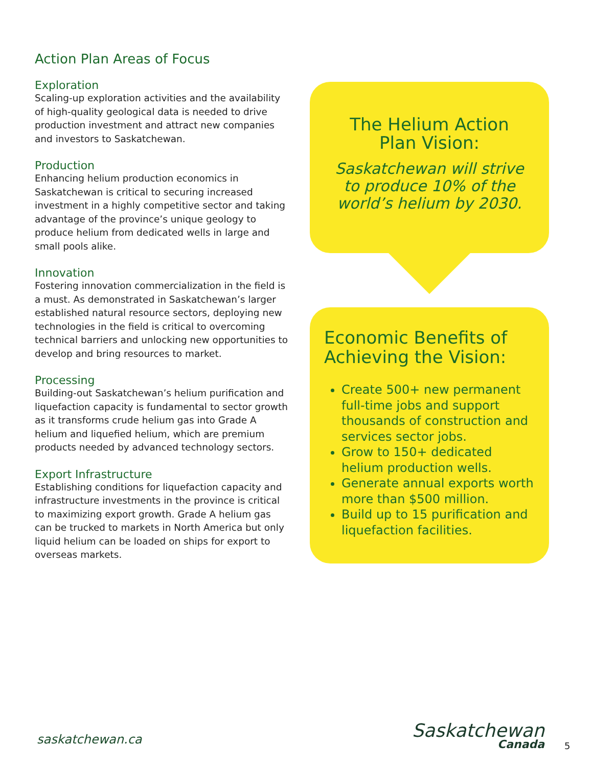Action Plan Areas of Focus
Exploration
Scaling-up exploration activities and the availability of high-quality geological data is needed to drive production investment and attract new companies and investors to Saskatchewan.
Production
Enhancing helium production economics in Saskatchewan is critical to securing increased investment in a highly competitive sector and taking advantage of the province’s unique geology to produce helium from dedicated wells in large and small pools alike.
Innovation
Fostering innovation commercialization in the field is a must. As demonstrated in Saskatchewan’s larger established natural resource sectors, deploying new technologies in the field is critical to overcoming technical barriers and unlocking new opportunities to develop and bring resources to market.
Processing
Building-out Saskatchewan’s helium purification and liquefaction capacity is fundamental to sector growth as it transforms crude helium gas into Grade A helium and liquefied helium, which are premium products needed by advanced technology sectors.
Export Infrastructure
Establishing conditions for liquefaction capacity and infrastructure investments in the province is critical to maximizing export growth. Grade A helium gas can be trucked to markets in North America but only liquid helium can be loaded on ships for export to overseas markets.
The Helium Action Plan Vision:
Saskatchewan will strive to produce 10% of the world’s helium by 2030.
Economic Benefits of Achieving the Vision:
Create 500+ new permanent full-time jobs and support thousands of construction and services sector jobs.
Grow to 150+ dedicated helium production wells.
Generate annual exports worth more than $500 million.
Build up to 15 purification and liquefaction facilities.
saskatchewan.ca Saskatchewan
Canada
5